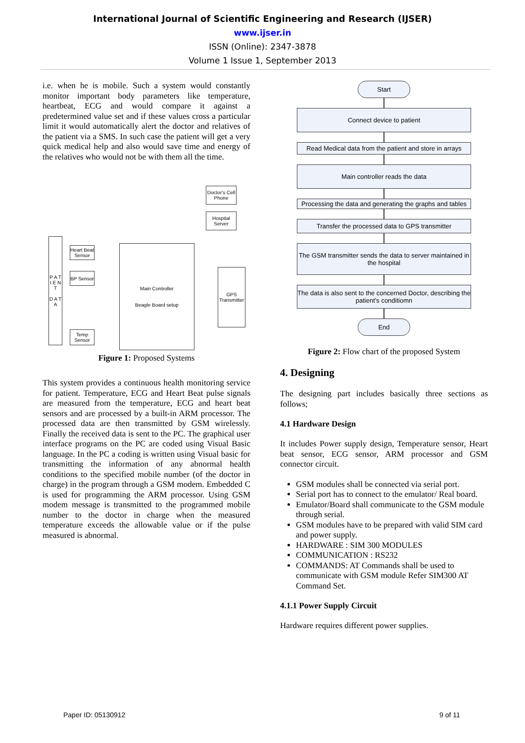International Journal of Scientific Engineering and Research (IJSER)
www.ijser.in
ISSN (Online): 2347-3878
Volume 1 Issue 1, September 2013
i.e. when he is mobile. Such a system would constantly monitor important body parameters like temperature, heartbeat, ECG and would compare it against a predetermined value set and if these values cross a particular limit it would automatically alert the doctor and relatives of the patient via a SMS. In such case the patient will get a very quick medical help and also would save time and energy of the relatives who would not be with them all the time.
Doctor's Cell Phone
Hospital Server
P A T I E N T
D A T A
Heart Beat Sensor
BP Sensor
Temp Sensor
Main Controller
Beagle Board setup
GPS Transmitter
Figure 1: Proposed Systems
This system provides a continuous health monitoring service for patient. Temperature, ECG and Heart Beat pulse signals are measured from the temperature, ECG and heart beat sensors and are processed by a built-in ARM processor. The processed data are then transmitted by GSM wirelessly. Finally the received data is sent to the PC. The graphical user interface programs on the PC are coded using Visual Basic language. In the PC a coding is written using Visual basic for transmitting the information of any abnormal health conditions to the specified mobile number (of the doctor in charge) in the program through a GSM modem. Embedded C is used for programming the ARM processor. Using GSM modem message is transmitted to the programmed mobile number to the doctor in charge when the measured temperature exceeds the allowable value or if the pulse measured is abnormal.
Start
Connect device to patient
Read Medical data from the patient and store in arrays
Main controller reads the data
Processing the data and generating the graphs and tables
Transfer the processed data to GPS transmitter
The GSM transmitter sends the data to server maintained in the hospital
The data is also sent to the concerned Doctor, describing the patient's conditiomn
End
Figure 2: Flow chart of the proposed System
4. Designing
The designing part includes basically three sections as follows;
4.1 Hardware Design
It includes Power supply design, Temperature sensor, Heart beat sensor, ECG sensor, ARM processor and GSM connector circuit.
GSM modules shall be connected via serial port.
Serial port has to connect to the emulator/ Real board.
Emulator/Board shall communicate to the GSM module through serial.
GSM modules have to be prepared with valid SIM card and power supply.
HARDWARE : SIM 300 MODULES
COMMUNICATION : RS232
COMMANDS: AT Commands shall be used to communicate with GSM module Refer SIM300 AT Command Set.
4.1.1 Power Supply Circuit
Hardware requires different power supplies.
Paper ID: 05130912 9 of 11